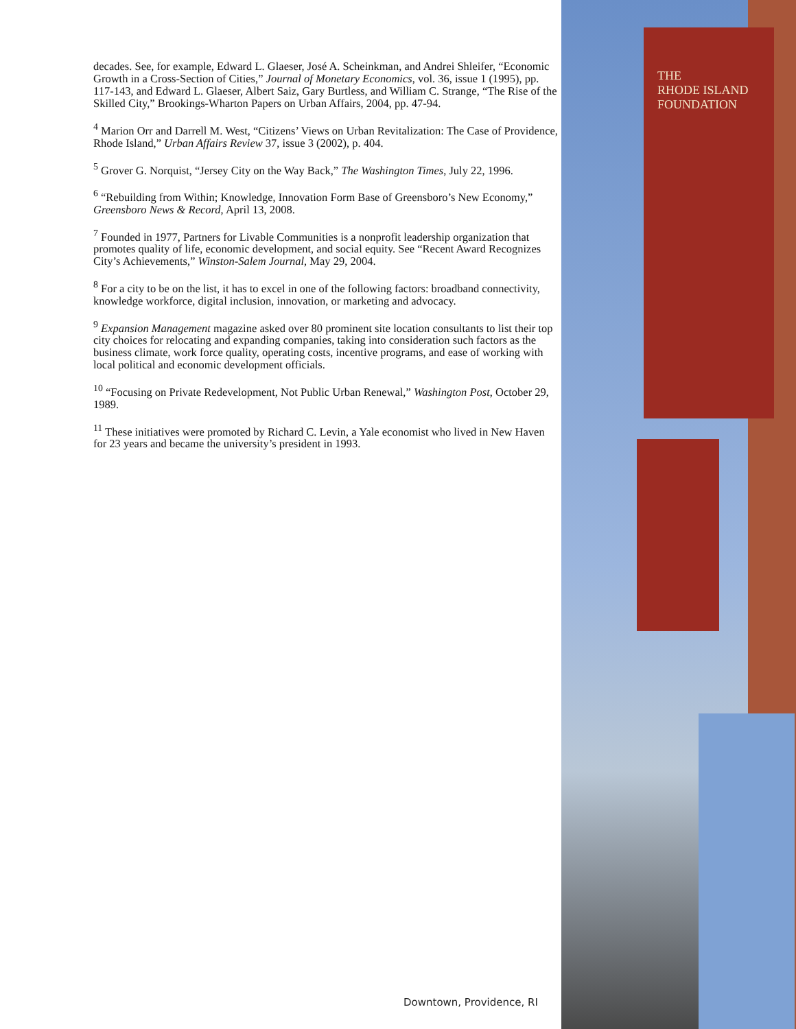decades. See, for example, Edward L. Glaeser, José A. Scheinkman, and Andrei Shleifer, “Economic Growth in a Cross-Section of Cities,” Journal of Monetary Economics, vol. 36, issue 1 (1995), pp. 117-143, and Edward L. Glaeser, Albert Saiz, Gary Burtless, and William C. Strange, “The Rise of the Skilled City,” Brookings-Wharton Papers on Urban Affairs, 2004, pp. 47-94.
<sup>4</sup> Marion Orr and Darrell M. West, “Citizens’ Views on Urban Revitalization: The Case of Providence, Rhode Island,” Urban Affairs Review 37, issue 3 (2002), p. 404.
<sup>5</sup> Grover G. Norquist, “Jersey City on the Way Back,” The Washington Times, July 22, 1996.
<sup>6</sup> “Rebuilding from Within; Knowledge, Innovation Form Base of Greensboro’s New Economy,” Greensboro News & Record, April 13, 2008.
<sup>7</sup> Founded in 1977, Partners for Livable Communities is a nonprofit leadership organization that promotes quality of life, economic development, and social equity. See “Recent Award Recognizes City’s Achievements,” Winston-Salem Journal, May 29, 2004.
<sup>8</sup> For a city to be on the list, it has to excel in one of the following factors: broadband connectivity, knowledge workforce, digital inclusion, innovation, or marketing and advocacy.
<sup>9</sup> Expansion Management magazine asked over 80 prominent site location consultants to list their top city choices for relocating and expanding companies, taking into consideration such factors as the business climate, work force quality, operating costs, incentive programs, and ease of working with local political and economic development officials.
<sup>10</sup> “Focusing on Private Redevelopment, Not Public Urban Renewal,” Washington Post, October 29, 1989.
<sup>11</sup> These initiatives were promoted by Richard C. Levin, a Yale economist who lived in New Haven for 23 years and became the university’s president in 1993.
Downtown, Providence, RI
THE
RHODE ISLAND
FOUNDATION